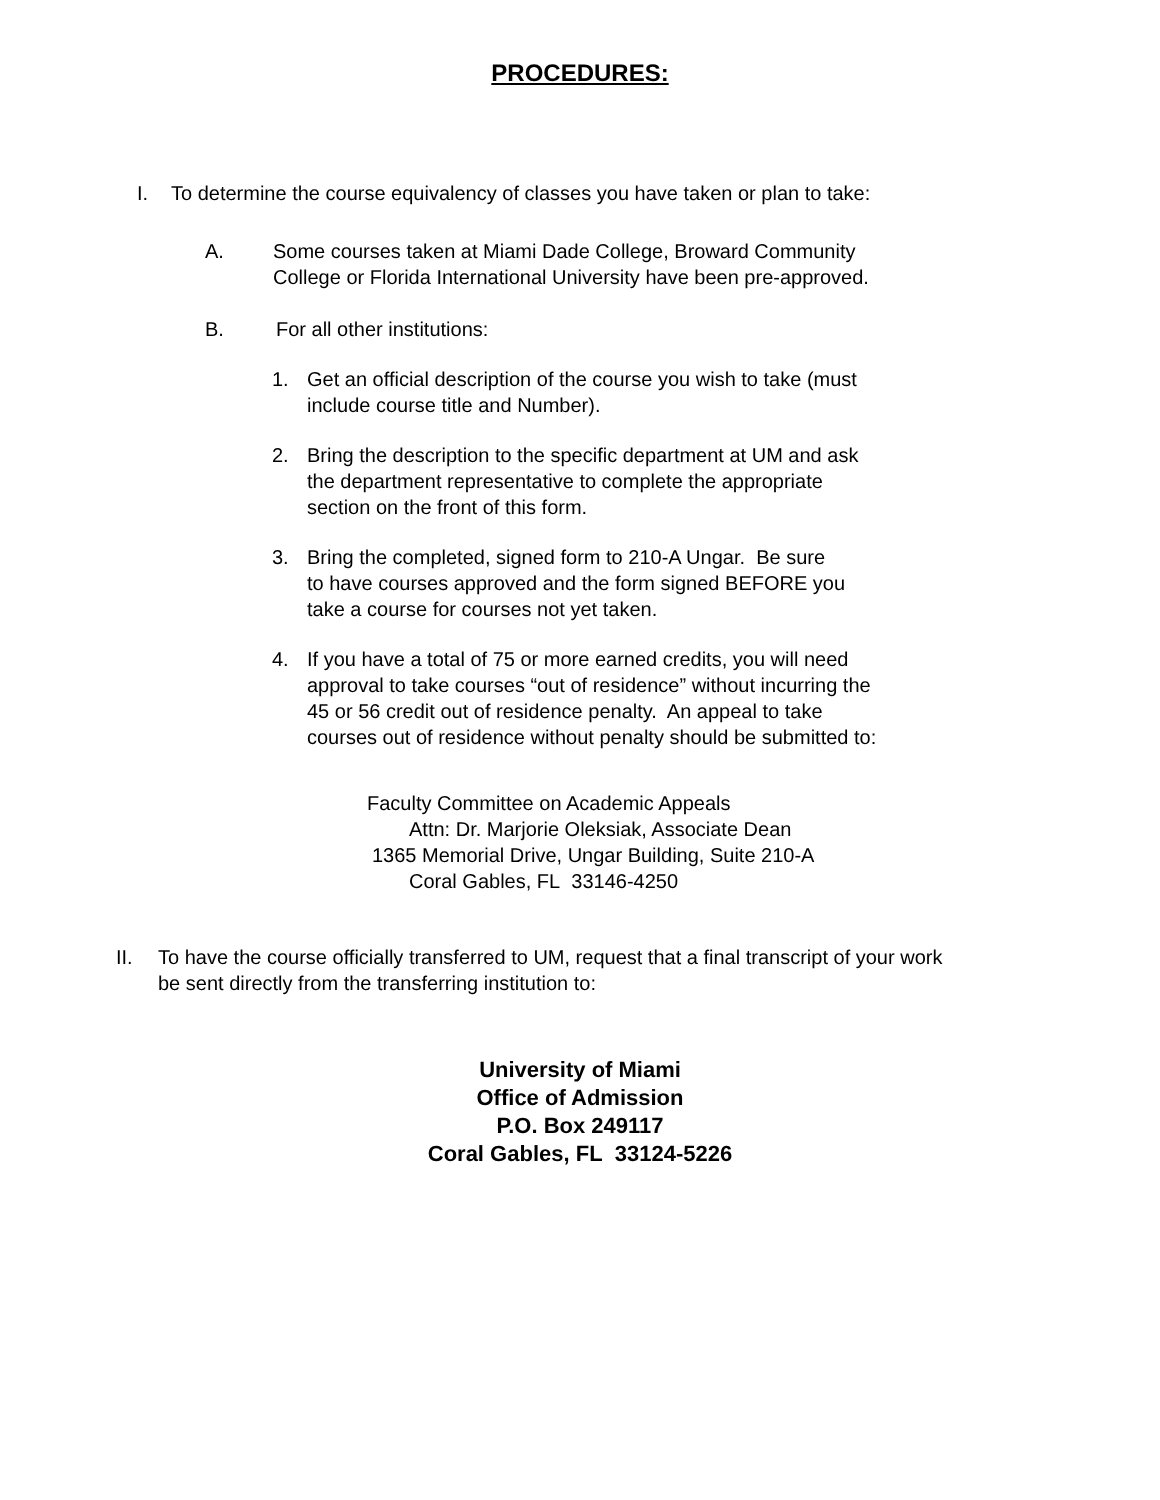PROCEDURES:
I. To determine the course equivalency of classes you have taken or plan to take:
A. Some courses taken at Miami Dade College, Broward Community
College or Florida International University have been pre-approved.
B. For all other institutions:
1. Get an official description of the course you wish to take (must
include course title and Number).
2. Bring the description to the specific department at UM and ask
the department representative to complete the appropriate
section on the front of this form.
3. Bring the completed, signed form to 210-A Ungar. Be sure
to have courses approved and the form signed BEFORE you
take a course for courses not yet taken.
4. If you have a total of 75 or more earned credits, you will need
approval to take courses “out of residence” without incurring the
45 or 56 credit out of residence penalty. An appeal to take
courses out of residence without penalty should be submitted to:
Faculty Committee on Academic Appeals
Attn: Dr. Marjorie Oleksiak, Associate Dean
1365 Memorial Drive, Ungar Building, Suite 210-A
Coral Gables, FL 33146-4250
II. To have the course officially transferred to UM, request that a final transcript of your work
be sent directly from the transferring institution to:
University of Miami
Office of Admission
P.O. Box 249117
Coral Gables, FL 33124-5226